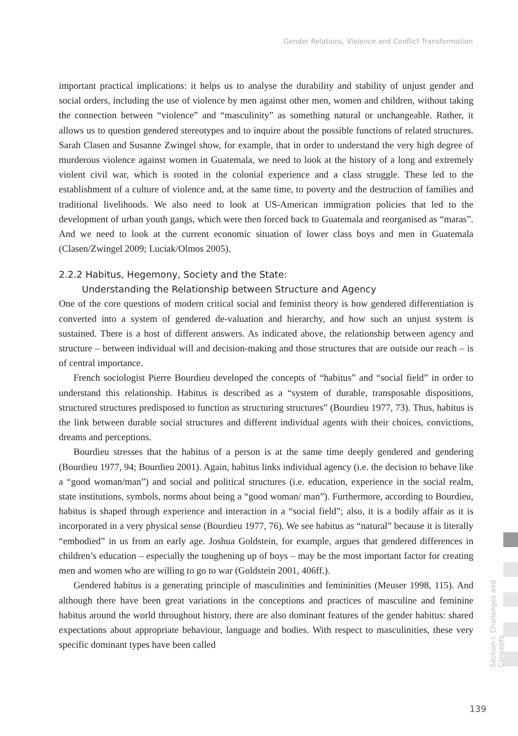Gender Relations, Violence and Conflict Transformation
important practical implications: it helps us to analyse the durability and stability of unjust gender and social orders, including the use of violence by men against other men, women and children, without taking the connection between “violence” and “masculinity” as something natural or unchangeable. Rather, it allows us to question gendered stereotypes and to inquire about the possible functions of related structures. Sarah Clasen and Susanne Zwingel show, for example, that in order to understand the very high degree of murderous violence against women in Guatemala, we need to look at the history of a long and extremely violent civil war, which is rooted in the colonial experience and a class struggle. These led to the establishment of a culture of violence and, at the same time, to poverty and the destruction of families and traditional livelihoods. We also need to look at US-American immigration policies that led to the development of urban youth gangs, which were then forced back to Guatemala and reorganised as “maras”. And we need to look at the current economic situation of lower class boys and men in Guatemala (Clasen/Zwingel 2009; Luciak/Olmos 2005).
2.2.2 Habitus, Hegemony, Society and the State:
Understanding the Relationship between Structure and Agency
One of the core questions of modern critical social and feminist theory is how gendered differentiation is converted into a system of gendered de-valuation and hierarchy, and how such an unjust system is sustained. There is a host of different answers. As indicated above, the relationship between agency and structure – between individual will and decision-making and those structures that are outside our reach – is of central importance.
French sociologist Pierre Bourdieu developed the concepts of “habitus” and “social field” in order to understand this relationship. Habitus is described as a “system of durable, transposable dispositions, structured structures predisposed to function as structuring structures” (Bourdieu 1977, 73). Thus, habitus is the link between durable social structures and different individual agents with their choices, convictions, dreams and perceptions.
Bourdieu stresses that the habitus of a person is at the same time deeply gendered and gendering (Bourdieu 1977, 94; Bourdieu 2001). Again, habitus links individual agency (i.e. the decision to behave like a “good woman/man”) and social and political structures (i.e. education, experience in the social realm, state institutions, symbols, norms about being a “good woman/ man”). Furthermore, according to Bourdieu, habitus is shaped through experience and interaction in a “social field”; also, it is a bodily affair as it is incorporated in a very physical sense (Bourdieu 1977, 76). We see habitus as “natural” because it is literally “embodied” in us from an early age. Joshua Goldstein, for example, argues that gendered differences in children’s education – especially the toughening up of boys – may be the most important factor for creating men and women who are willing to go to war (Goldstein 2001, 406ff.).
Gendered habitus is a generating principle of masculinities and femininities (Meuser 1998, 115). And although there have been great variations in the conceptions and practices of masculine and feminine habitus around the world throughout history, there are also dominant features of the gender habitus: shared expectations about appropriate behaviour, language and bodies. With respect to masculinities, these very specific dominant types have been called
Section I: Challenges and Concepts
139